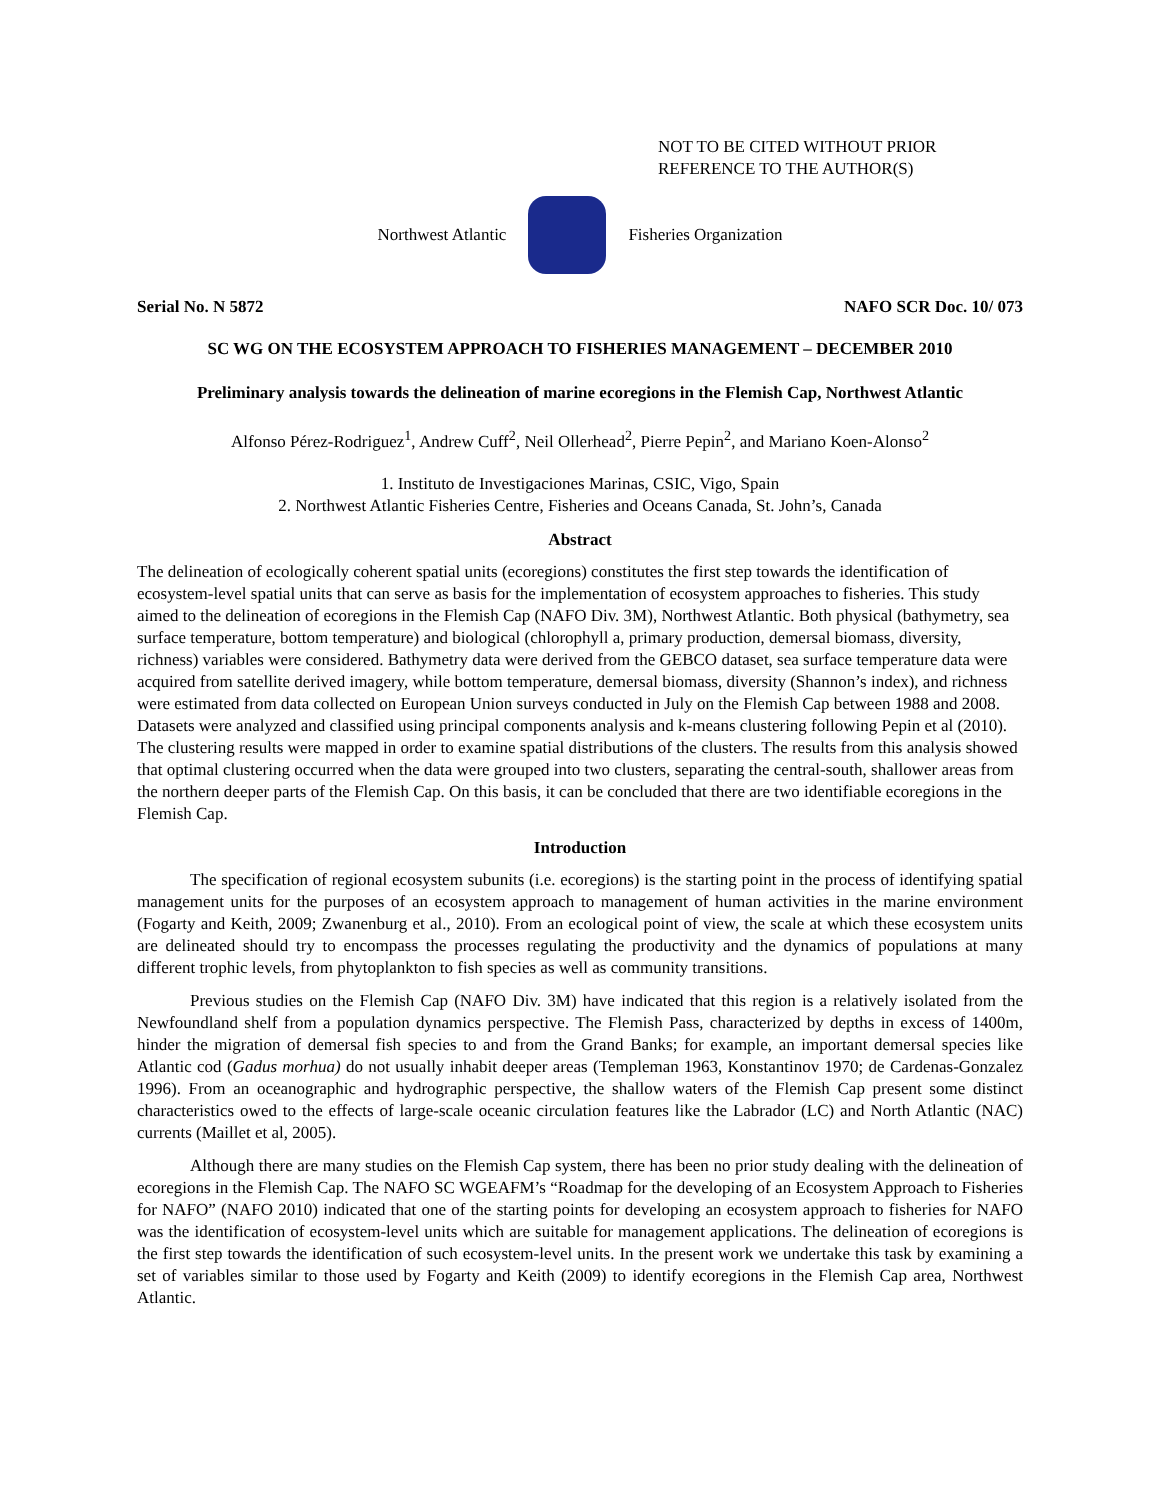NOT TO BE CITED WITHOUT PRIOR
REFERENCE TO THE AUTHOR(S)
Northwest Atlantic Fisheries Organization
Serial No. N 5872 NAFO SCR Doc. 10/ 073
SC WG ON THE ECOSYSTEM APPROACH TO FISHERIES MANAGEMENT – DECEMBER 2010
Preliminary analysis towards the delineation of marine ecoregions in the Flemish Cap, Northwest Atlantic
Alfonso Pérez-Rodriguez<sup>1</sup>, Andrew Cuff<sup>2</sup>, Neil Ollerhead<sup>2</sup>, Pierre Pepin<sup>2</sup>, and Mariano Koen-Alonso<sup>2</sup>
1. Instituto de Investigaciones Marinas, CSIC, Vigo, Spain
2. Northwest Atlantic Fisheries Centre, Fisheries and Oceans Canada, St. John’s, Canada
Abstract
The delineation of ecologically coherent spatial units (ecoregions) constitutes the first step towards the identification of ecosystem-level spatial units that can serve as basis for the implementation of ecosystem approaches to fisheries. This study aimed to the delineation of ecoregions in the Flemish Cap (NAFO Div. 3M), Northwest Atlantic. Both physical (bathymetry, sea surface temperature, bottom temperature) and biological (chlorophyll a, primary production, demersal biomass, diversity, richness) variables were considered. Bathymetry data were derived from the GEBCO dataset, sea surface temperature data were acquired from satellite derived imagery, while bottom temperature, demersal biomass, diversity (Shannon’s index), and richness were estimated from data collected on European Union surveys conducted in July on the Flemish Cap between 1988 and 2008. Datasets were analyzed and classified using principal components analysis and k-means clustering following Pepin et al (2010). The clustering results were mapped in order to examine spatial distributions of the clusters. The results from this analysis showed that optimal clustering occurred when the data were grouped into two clusters, separating the central-south, shallower areas from the northern deeper parts of the Flemish Cap. On this basis, it can be concluded that there are two identifiable ecoregions in the Flemish Cap.
Introduction
The specification of regional ecosystem subunits (i.e. ecoregions) is the starting point in the process of identifying spatial management units for the purposes of an ecosystem approach to management of human activities in the marine environment (Fogarty and Keith, 2009; Zwanenburg et al., 2010). From an ecological point of view, the scale at which these ecosystem units are delineated should try to encompass the processes regulating the productivity and the dynamics of populations at many different trophic levels, from phytoplankton to fish species as well as community transitions.
Previous studies on the Flemish Cap (NAFO Div. 3M) have indicated that this region is a relatively isolated from the Newfoundland shelf from a population dynamics perspective. The Flemish Pass, characterized by depths in excess of 1400m, hinder the migration of demersal fish species to and from the Grand Banks; for example, an important demersal species like Atlantic cod (Gadus morhua) do not usually inhabit deeper areas (Templeman 1963, Konstantinov 1970; de Cardenas-Gonzalez 1996). From an oceanographic and hydrographic perspective, the shallow waters of the Flemish Cap present some distinct characteristics owed to the effects of large-scale oceanic circulation features like the Labrador (LC) and North Atlantic (NAC) currents (Maillet et al, 2005).
Although there are many studies on the Flemish Cap system, there has been no prior study dealing with the delineation of ecoregions in the Flemish Cap. The NAFO SC WGEAFM’s “Roadmap for the developing of an Ecosystem Approach to Fisheries for NAFO” (NAFO 2010) indicated that one of the starting points for developing an ecosystem approach to fisheries for NAFO was the identification of ecosystem-level units which are suitable for management applications. The delineation of ecoregions is the first step towards the identification of such ecosystem-level units. In the present work we undertake this task by examining a set of variables similar to those used by Fogarty and Keith (2009) to identify ecoregions in the Flemish Cap area, Northwest Atlantic.